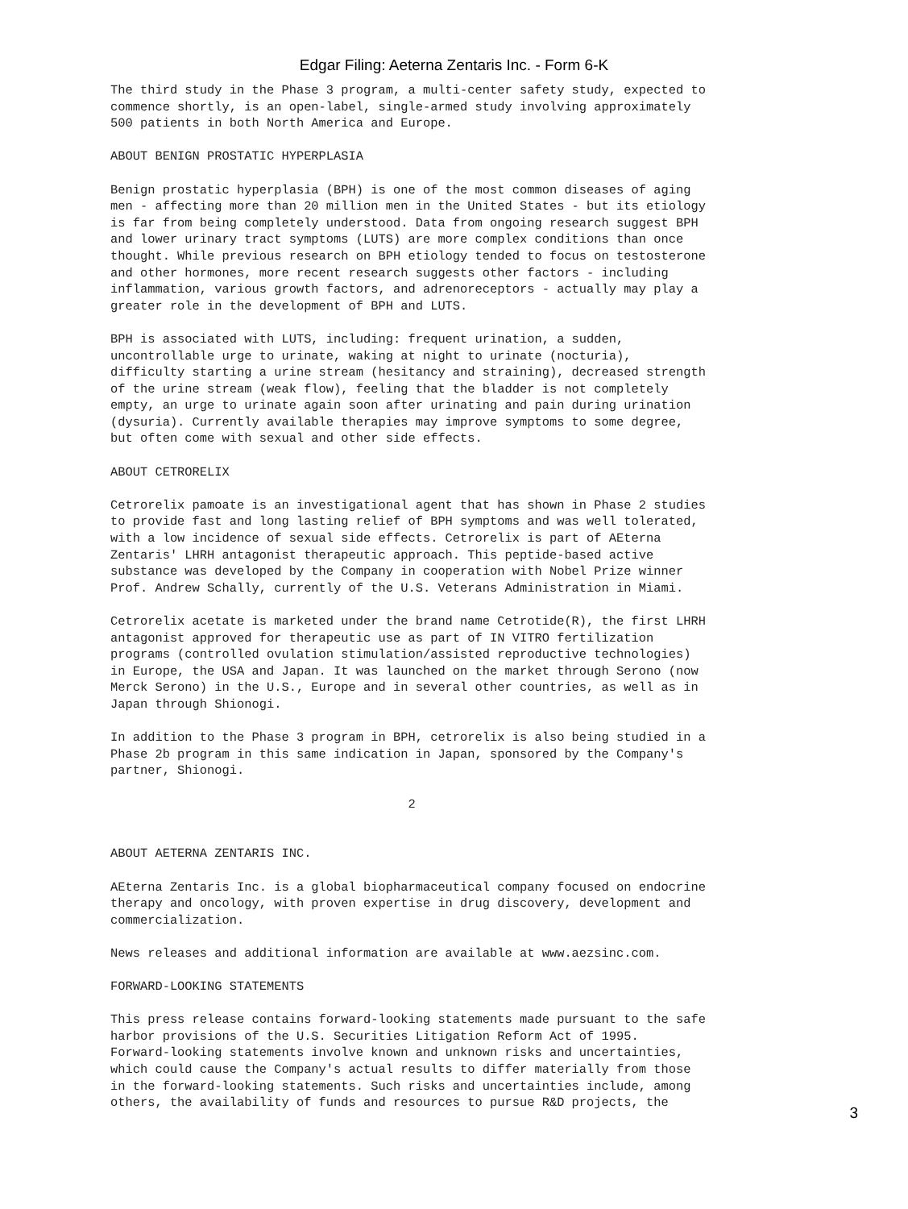Edgar Filing: Aeterna Zentaris Inc. - Form 6-K
The third study in the Phase 3 program, a multi-center safety study, expected to
commence shortly, is an open-label, single-armed study involving approximately
500 patients in both North America and Europe.

ABOUT BENIGN PROSTATIC HYPERPLASIA

Benign prostatic hyperplasia (BPH) is one of the most common diseases of aging
men - affecting more than 20 million men in the United States - but its etiology
is far from being completely understood. Data from ongoing research suggest BPH
and lower urinary tract symptoms (LUTS) are more complex conditions than once
thought. While previous research on BPH etiology tended to focus on testosterone
and other hormones, more recent research suggests other factors - including
inflammation, various growth factors, and adrenoreceptors - actually may play a
greater role in the development of BPH and LUTS.

BPH is associated with LUTS, including: frequent urination, a sudden,
uncontrollable urge to urinate, waking at night to urinate (nocturia),
difficulty starting a urine stream (hesitancy and straining), decreased strength
of the urine stream (weak flow), feeling that the bladder is not completely
empty, an urge to urinate again soon after urinating and pain during urination
(dysuria). Currently available therapies may improve symptoms to some degree,
but often come with sexual and other side effects.

ABOUT CETRORELIX

Cetrorelix pamoate is an investigational agent that has shown in Phase 2 studies
to provide fast and long lasting relief of BPH symptoms and was well tolerated,
with a low incidence of sexual side effects. Cetrorelix is part of AEterna
Zentaris' LHRH antagonist therapeutic approach. This peptide-based active
substance was developed by the Company in cooperation with Nobel Prize winner
Prof. Andrew Schally, currently of the U.S. Veterans Administration in Miami.

Cetrorelix acetate is marketed under the brand name Cetrotide(R), the first LHRH
antagonist approved for therapeutic use as part of IN VITRO fertilization
programs (controlled ovulation stimulation/assisted reproductive technologies)
in Europe, the USA and Japan. It was launched on the market through Serono (now
Merck Serono) in the U.S., Europe and in several other countries, as well as in
Japan through Shionogi.

In addition to the Phase 3 program in BPH, cetrorelix is also being studied in a
Phase 2b program in this same indication in Japan, sponsored by the Company's
partner, Shionogi.

                                        2


ABOUT AETERNA ZENTARIS INC.

AEterna Zentaris Inc. is a global biopharmaceutical company focused on endocrine
therapy and oncology, with proven expertise in drug discovery, development and
commercialization.

News releases and additional information are available at www.aezsinc.com.

FORWARD-LOOKING STATEMENTS

This press release contains forward-looking statements made pursuant to the safe
harbor provisions of the U.S. Securities Litigation Reform Act of 1995.
Forward-looking statements involve known and unknown risks and uncertainties,
which could cause the Company's actual results to differ materially from those
in the forward-looking statements. Such risks and uncertainties include, among
others, the availability of funds and resources to pursue R&D projects, the
3